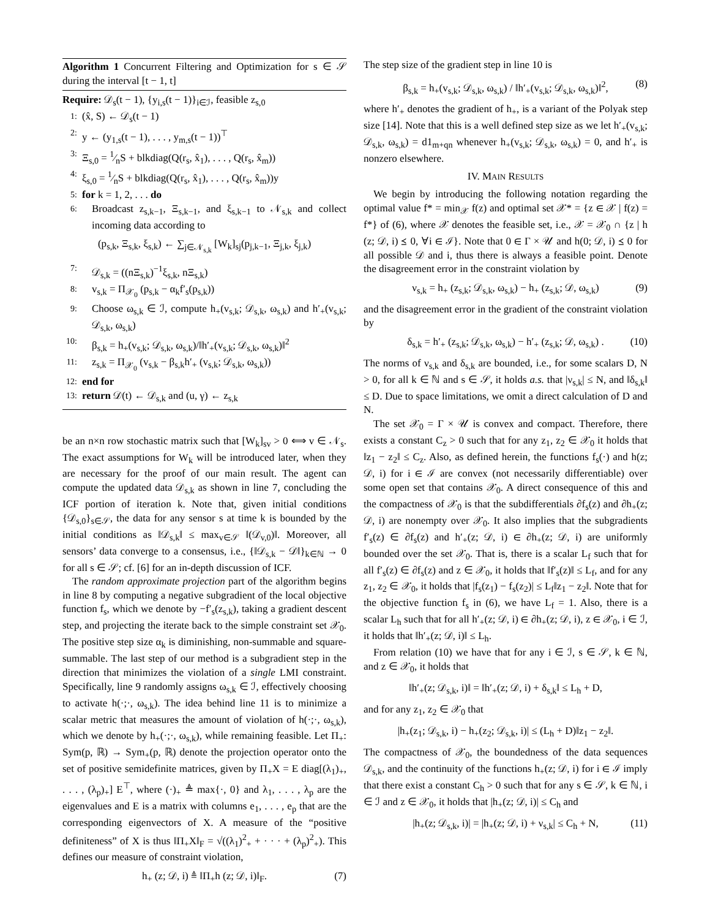Algorithm 1 Concurrent Filtering and Optimization for s ∈ 𝒮 during the interval [t − 1, t]
Require: 𝒟<sub>s</sub>(t − 1), {y<sub>i,s</sub>(t − 1)}<sub>i∈ℐ</sub>, feasible z<sub>s,0</sub>
1: (x̂, S) ← 𝒟<sub>s</sub>(t − 1)
2: y ← (y<sub>1,s</sub>(t − 1), . . . , y<sub>m,s</sub>(t − 1))<sup>⊤</sup>
3: Ξ<sub>s,0</sub> = 1⁄nS + blkdiag(Q(r<sub>s</sub>, x̂<sub>1</sub>), . . . , Q(r<sub>s</sub>, x̂<sub>m</sub>))
4: ξ<sub>s,0</sub> = 1⁄nS + blkdiag(Q(r<sub>s</sub>, x̂<sub>1</sub>), . . . , Q(r<sub>s</sub>, x̂<sub>m</sub>))y
5: for k = 1, 2, . . . do
6: Broadcast z<sub>s,k−1</sub>, Ξ<sub>s,k−1</sub>, and ξ<sub>s,k−1</sub> to 𝒩<sub>s,k</sub> and collect incoming data according to
(p<sub>s,k</sub>, Ξ<sub>s,k</sub>, ξ<sub>s,k</sub>) ← ∑<sub>j∈𝒩<sub>s,k</sub></sub> [W<sub>k</sub>]<sub>sj</sub>(p<sub>j,k−1</sub>, Ξ<sub>j,k</sub>, ξ<sub>j,k</sub>)
7: 𝒟<sub>s,k</sub> = ((nΞ<sub>s,k</sub>)<sup>−1</sup>ξ<sub>s,k</sub>, nΞ<sub>s,k</sub>)
8: v<sub>s,k</sub> = Π<sub>𝒳<sub>0</sub></sub> (p<sub>s,k</sub> − α<sub>k</sub>f′<sub>s</sub>(p<sub>s,k</sub>))
9: Choose ω<sub>s,k</sub> ∈ ℐ, compute h<sub>+</sub>(v<sub>s,k</sub>; 𝒟<sub>s,k</sub>, ω<sub>s,k</sub>) and h′<sub>+</sub>(v<sub>s,k</sub>; 𝒟<sub>s,k</sub>, ω<sub>s,k</sub>)
10: β<sub>s,k</sub> = h<sub>+</sub>(v<sub>s,k</sub>; 𝒟<sub>s,k</sub>, ω<sub>s,k</sub>)/‖h′<sub>+</sub>(v<sub>s,k</sub>; 𝒟<sub>s,k</sub>, ω<sub>s,k</sub>)‖<sup>2</sup>
11: z<sub>s,k</sub> = Π<sub>𝒳<sub>0</sub></sub> (v<sub>s,k</sub> − β<sub>s,k</sub>h′<sub>+</sub> (v<sub>s,k</sub>; 𝒟<sub>s,k</sub>, ω<sub>s,k</sub>))
12: end for
13: return 𝒟(t) ← 𝒟<sub>s,k</sub> and (u, γ) ← z<sub>s,k</sub>
be an n×n row stochastic matrix such that [W<sub>k</sub>]<sub>sv</sub> > 0 ⟺ v ∈ 𝒩<sub>s</sub>. The exact assumptions for W<sub>k</sub> will be introduced later, when they are necessary for the proof of our main result. The agent can compute the updated data 𝒟<sub>s,k</sub> as shown in line 7, concluding the ICF portion of iteration k. Note that, given initial conditions {𝒟<sub>s,0</sub>}<sub>s∈𝒮</sub>, the data for any sensor s at time k is bounded by the initial conditions as ‖𝒟<sub>s,k</sub>‖ ≤ max<sub>v∈𝒮</sub> ‖(𝒟<sub>v,0</sub>)‖. Moreover, all sensors’ data converge to a consensus, i.e., {‖𝒟<sub>s,k</sub> − 𝒟‖}<sub>k∈ℕ</sub> → 0 for all s ∈ 𝒮; cf. [6] for an in-depth discussion of ICF.
The random approximate projection part of the algorithm begins in line 8 by computing a negative subgradient of the local objective function f<sub>s</sub>, which we denote by −f′<sub>s</sub>(z<sub>s,k</sub>), taking a gradient descent step, and projecting the iterate back to the simple constraint set 𝒳<sub>0</sub>. The positive step size α<sub>k</sub> is diminishing, non-summable and square-summable. The last step of our method is a subgradient step in the direction that minimizes the violation of a single LMI constraint. Specifically, line 9 randomly assigns ω<sub>s,k</sub> ∈ ℐ, effectively choosing to activate h(·;·, ω<sub>s,k</sub>). The idea behind line 11 is to minimize a scalar metric that measures the amount of violation of h(·;·, ω<sub>s,k</sub>), which we denote by h<sub>+</sub>(·;·, ω<sub>s,k</sub>), while remaining feasible. Let Π<sub>+</sub>: Sym(p, ℝ) → Sym<sub>+</sub>(p, ℝ) denote the projection operator onto the set of positive semidefinite matrices, given by Π<sub>+</sub>X = E diag[(λ<sub>1</sub>)<sub>+</sub>, . . . , (λ<sub>p</sub>)<sub>+</sub>] E<sup>⊤</sup>, where (·)<sub>+</sub> ≜ max{·, 0} and λ<sub>1</sub>, . . . , λ<sub>p</sub> are the eigenvalues and E is a matrix with columns e<sub>1</sub>, . . . , e<sub>p</sub> that are the corresponding eigenvectors of X. A measure of the “positive definiteness” of X is thus ‖Π<sub>+</sub>X‖<sub>F</sub> = √((λ<sub>1</sub>)<sup>2</sup><sub>+</sub> + · · · + (λ<sub>p</sub>)<sup>2</sup><sub>+</sub>). This defines our measure of constraint violation,
h<sub>+</sub> (z; 𝒟, i) ≜ ‖Π<sub>+</sub>h (z; 𝒟, i)‖<sub>F</sub>. (7)
The step size of the gradient step in line 10 is
β<sub>s,k</sub> = h<sub>+</sub>(v<sub>s,k</sub>; 𝒟<sub>s,k</sub>, ω<sub>s,k</sub>) / ‖h′<sub>+</sub>(v<sub>s,k</sub>; 𝒟<sub>s,k</sub>, ω<sub>s,k</sub>)‖<sup>2</sup>, (8)
where h′<sub>+</sub> denotes the gradient of h<sub>+</sub>, is a variant of the Polyak step size [14]. Note that this is a well defined step size as we let h′<sub>+</sub>(v<sub>s,k</sub>; 𝒟<sub>s,k</sub>, ω<sub>s,k</sub>) = d1<sub>m+qn</sub> whenever h<sub>+</sub>(v<sub>s,k</sub>; 𝒟<sub>s,k</sub>, ω<sub>s,k</sub>) = 0, and h′<sub>+</sub> is nonzero elsewhere.
IV. MAIN RESULTS
We begin by introducing the following notation regarding the optimal value f* = min<sub>𝒳</sub> f(z) and optimal set 𝒳* = {z ∈ 𝒳 | f(z) = f*} of (6), where 𝒳 denotes the feasible set, i.e., 𝒳 = 𝒳<sub>0</sub> ∩ {z | h (z; 𝒟, i) ⪯ 0, ∀i ∈ ℐ}. Note that 0 ∈ Γ × 𝒰 and h(0; 𝒟, i) ⪯ 0 for all possible 𝒟 and i, thus there is always a feasible point. Denote the disagreement error in the constraint violation by
ν<sub>s,k</sub> = h<sub>+</sub> (z<sub>s,k</sub>; 𝒟<sub>s,k</sub>, ω<sub>s,k</sub>) − h<sub>+</sub> (z<sub>s,k</sub>; 𝒟, ω<sub>s,k</sub>) (9)
and the disagreement error in the gradient of the constraint violation by
δ<sub>s,k</sub> = h′<sub>+</sub> (z<sub>s,k</sub>; 𝒟<sub>s,k</sub>, ω<sub>s,k</sub>) − h′<sub>+</sub> (z<sub>s,k</sub>; 𝒟, ω<sub>s,k</sub>) . (10)
The norms of ν<sub>s,k</sub> and δ<sub>s,k</sub> are bounded, i.e., for some scalars D, N > 0, for all k ∈ ℕ and s ∈ 𝒮, it holds a.s. that |ν<sub>s,k</sub>| ≤ N, and ‖δ<sub>s,k</sub>‖ ≤ D. Due to space limitations, we omit a direct calculation of D and N.
The set 𝒳<sub>0</sub> = Γ × 𝒰 is convex and compact. Therefore, there exists a constant C<sub>z</sub> > 0 such that for any z<sub>1</sub>, z<sub>2</sub> ∈ 𝒳<sub>0</sub> it holds that ‖z<sub>1</sub> − z<sub>2</sub>‖ ≤ C<sub>z</sub>. Also, as defined herein, the functions f<sub>s</sub>(·) and h(z; 𝒟, i) for i ∈ ℐ are convex (not necessarily differentiable) over some open set that contains 𝒳<sub>0</sub>. A direct consequence of this and the compactness of 𝒳<sub>0</sub> is that the subdifferentials ∂f<sub>s</sub>(z) and ∂h<sub>+</sub>(z; 𝒟, i) are nonempty over 𝒳<sub>0</sub>. It also implies that the subgradients f′<sub>s</sub>(z) ∈ ∂f<sub>s</sub>(z) and h′<sub>+</sub>(z; 𝒟, i) ∈ ∂h<sub>+</sub>(z; 𝒟, i) are uniformly bounded over the set 𝒳<sub>0</sub>. That is, there is a scalar L<sub>f</sub> such that for all f′<sub>s</sub>(z) ∈ ∂f<sub>s</sub>(z) and z ∈ 𝒳<sub>0</sub>, it holds that ‖f′<sub>s</sub>(z)‖ ≤ L<sub>f</sub>, and for any z<sub>1</sub>, z<sub>2</sub> ∈ 𝒳<sub>0</sub>, it holds that |f<sub>s</sub>(z<sub>1</sub>) − f<sub>s</sub>(z<sub>2</sub>)| ≤ L<sub>f</sub>‖z<sub>1</sub> − z<sub>2</sub>‖. Note that for the objective function f<sub>s</sub> in (6), we have L<sub>f</sub> = 1. Also, there is a scalar L<sub>h</sub> such that for all h′<sub>+</sub>(z; 𝒟, i) ∈ ∂h<sub>+</sub>(z; 𝒟, i), z ∈ 𝒳<sub>0</sub>, i ∈ ℐ, it holds that ‖h′<sub>+</sub>(z; 𝒟, i)‖ ≤ L<sub>h</sub>.
From relation (10) we have that for any i ∈ ℐ, s ∈ 𝒮, k ∈ ℕ, and z ∈ 𝒳<sub>0</sub>, it holds that
‖h′<sub>+</sub>(z; 𝒟<sub>s,k</sub>, i)‖ = ‖h′<sub>+</sub>(z; 𝒟, i) + δ<sub>s,k</sub>‖ ≤ L<sub>h</sub> + D,
and for any z<sub>1</sub>, z<sub>2</sub> ∈ 𝒳<sub>0</sub> that
|h<sub>+</sub>(z<sub>1</sub>; 𝒟<sub>s,k</sub>, i) − h<sub>+</sub>(z<sub>2</sub>; 𝒟<sub>s,k</sub>, i)| ≤ (L<sub>h</sub> + D)‖z<sub>1</sub> − z<sub>2</sub>‖.
The compactness of 𝒳<sub>0</sub>, the boundedness of the data sequences 𝒟<sub>s,k</sub>, and the continuity of the functions h<sub>+</sub>(z; 𝒟, i) for i ∈ ℐ imply that there exist a constant C<sub>h</sub> > 0 such that for any s ∈ 𝒮, k ∈ ℕ, i ∈ ℐ and z ∈ 𝒳<sub>0</sub>, it holds that |h<sub>+</sub>(z; 𝒟, i)| ≤ C<sub>h</sub> and
|h<sub>+</sub>(z; 𝒟<sub>s,k</sub>, i)| = |h<sub>+</sub>(z; 𝒟, i) + ν<sub>s,k</sub>| ≤ C<sub>h</sub> + N, (11)